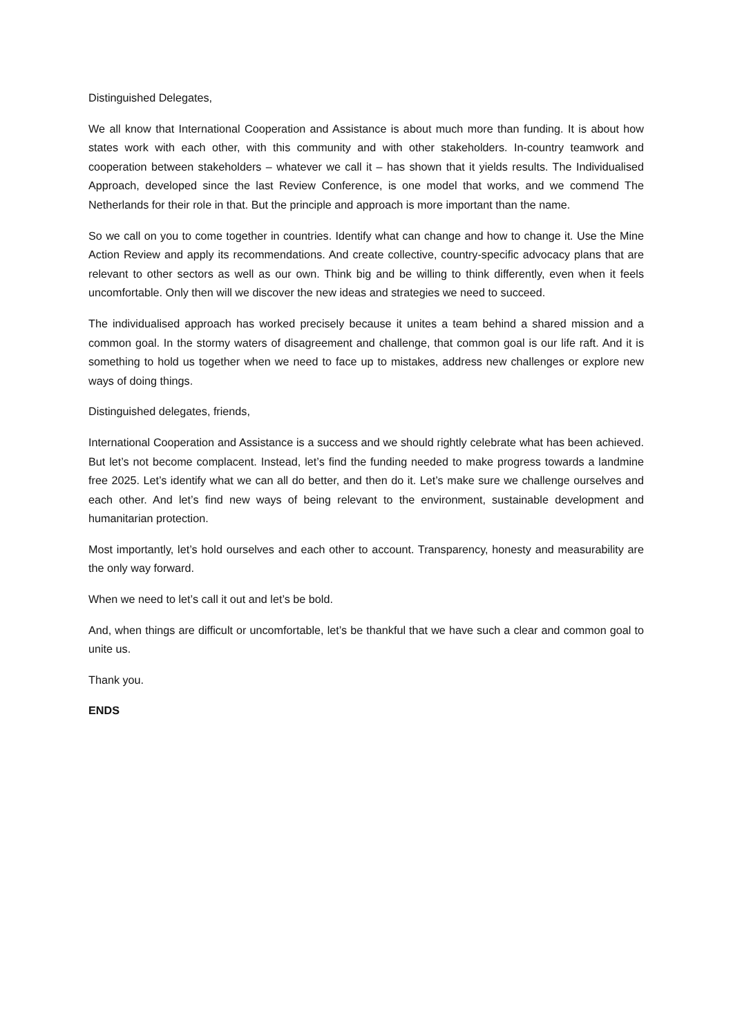Distinguished Delegates,
We all know that International Cooperation and Assistance is about much more than funding. It is about how states work with each other, with this community and with other stakeholders. In-country teamwork and cooperation between stakeholders – whatever we call it – has shown that it yields results. The Individualised Approach, developed since the last Review Conference, is one model that works, and we commend The Netherlands for their role in that. But the principle and approach is more important than the name.
So we call on you to come together in countries. Identify what can change and how to change it. Use the Mine Action Review and apply its recommendations. And create collective, country-specific advocacy plans that are relevant to other sectors as well as our own. Think big and be willing to think differently, even when it feels uncomfortable. Only then will we discover the new ideas and strategies we need to succeed.
The individualised approach has worked precisely because it unites a team behind a shared mission and a common goal. In the stormy waters of disagreement and challenge, that common goal is our life raft. And it is something to hold us together when we need to face up to mistakes, address new challenges or explore new ways of doing things.
Distinguished delegates, friends,
International Cooperation and Assistance is a success and we should rightly celebrate what has been achieved. But let’s not become complacent. Instead, let’s find the funding needed to make progress towards a landmine free 2025. Let’s identify what we can all do better, and then do it. Let’s make sure we challenge ourselves and each other. And let’s find new ways of being relevant to the environment, sustainable development and humanitarian protection.
Most importantly, let’s hold ourselves and each other to account. Transparency, honesty and measurability are the only way forward.
When we need to let’s call it out and let’s be bold.
And, when things are difficult or uncomfortable, let’s be thankful that we have such a clear and common goal to unite us.
Thank you.
ENDS